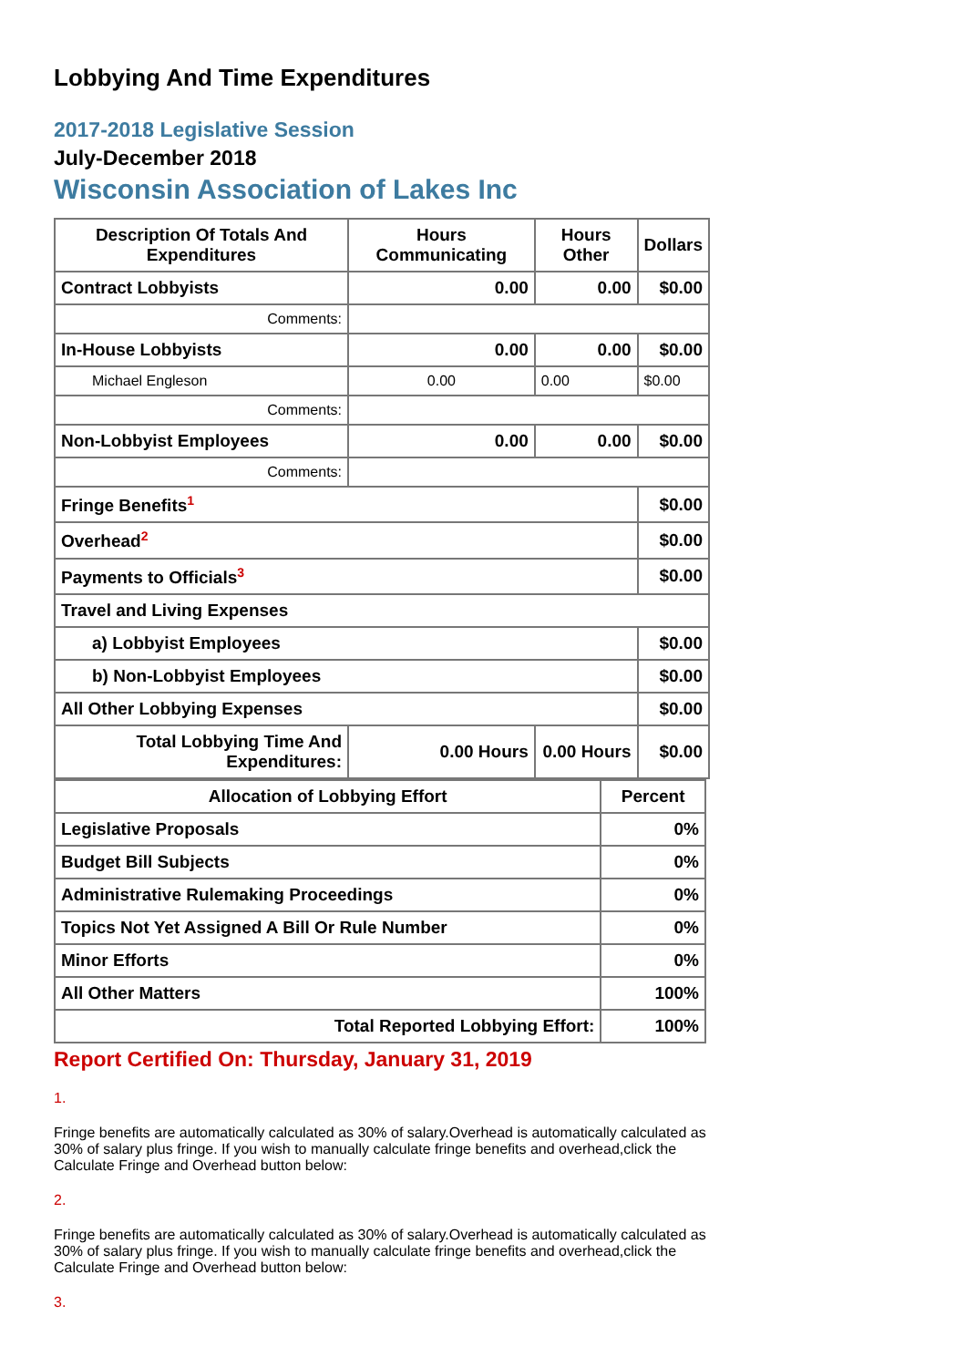Lobbying And Time Expenditures
2017-2018 Legislative Session
July-December 2018
Wisconsin Association of Lakes Inc
| Description Of Totals And Expenditures | Hours Communicating | Hours Other | Dollars |
| --- | --- | --- | --- |
| Contract Lobbyists | 0.00 | 0.00 | $0.00 |
| Comments: | | | |
| In-House Lobbyists | 0.00 | 0.00 | $0.00 |
| Michael Engleson | 0.00 | 0.00 | $0.00 |
| Comments: | | | |
| Non-Lobbyist Employees | 0.00 | 0.00 | $0.00 |
| Comments: | | | |
| Fringe Benefits<sup>1</sup> | | | $0.00 |
| Overhead<sup>2</sup> | | | $0.00 |
| Payments to Officials<sup>3</sup> | | | $0.00 |
| Travel and Living Expenses | | | |
| a) Lobbyist Employees | | | $0.00 |
| b) Non-Lobbyist Employees | | | $0.00 |
| All Other Lobbying Expenses | | | $0.00 |
| Total Lobbying Time And Expenditures: | 0.00 Hours | 0.00 Hours | $0.00 |
| Allocation of Lobbying Effort | Percent |
| --- | --- |
| Legislative Proposals | 0% |
| Budget Bill Subjects | 0% |
| Administrative Rulemaking Proceedings | 0% |
| Topics Not Yet Assigned A Bill Or Rule Number | 0% |
| Minor Efforts | 0% |
| All Other Matters | 100% |
| Total Reported Lobbying Effort: | 100% |
Report Certified On: Thursday, January 31, 2019
1.
Fringe benefits are automatically calculated as 30% of salary.Overhead is automatically calculated as 30% of salary plus fringe. If you wish to manually calculate fringe benefits and overhead,click the Calculate Fringe and Overhead button below:
2.
Fringe benefits are automatically calculated as 30% of salary.Overhead is automatically calculated as 30% of salary plus fringe. If you wish to manually calculate fringe benefits and overhead,click the Calculate Fringe and Overhead button below:
3.